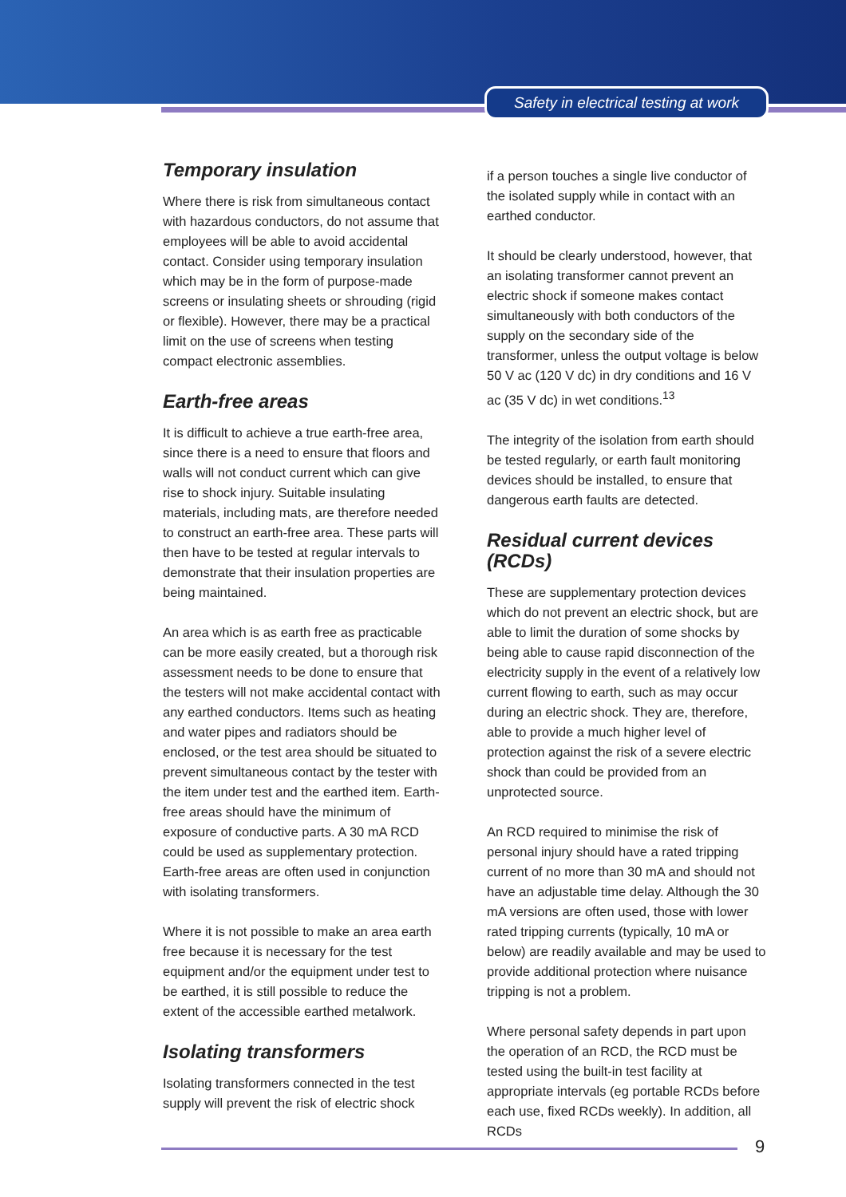Safety in electrical testing at work
Temporary insulation
Where there is risk from simultaneous contact with hazardous conductors, do not assume that employees will be able to avoid accidental contact. Consider using temporary insulation which may be in the form of purpose-made screens or insulating sheets or shrouding (rigid or flexible). However, there may be a practical limit on the use of screens when testing compact electronic assemblies.
Earth-free areas
It is difficult to achieve a true earth-free area, since there is a need to ensure that floors and walls will not conduct current which can give rise to shock injury. Suitable insulating materials, including mats, are therefore needed to construct an earth-free area. These parts will then have to be tested at regular intervals to demonstrate that their insulation properties are being maintained.
An area which is as earth free as practicable can be more easily created, but a thorough risk assessment needs to be done to ensure that the testers will not make accidental contact with any earthed conductors. Items such as heating and water pipes and radiators should be enclosed, or the test area should be situated to prevent simultaneous contact by the tester with the item under test and the earthed item. Earth-free areas should have the minimum of exposure of conductive parts. A 30 mA RCD could be used as supplementary protection. Earth-free areas are often used in conjunction with isolating transformers.
Where it is not possible to make an area earth free because it is necessary for the test equipment and/or the equipment under test to be earthed, it is still possible to reduce the extent of the accessible earthed metalwork.
Isolating transformers
Isolating transformers connected in the test supply will prevent the risk of electric shock
if a person touches a single live conductor of the isolated supply while in contact with an earthed conductor.
It should be clearly understood, however, that an isolating transformer cannot prevent an electric shock if someone makes contact simultaneously with both conductors of the supply on the secondary side of the transformer, unless the output voltage is below 50 V ac (120 V dc) in dry conditions and 16 V ac (35 V dc) in wet conditions.<sup>13</sup>
The integrity of the isolation from earth should be tested regularly, or earth fault monitoring devices should be installed, to ensure that dangerous earth faults are detected.
Residual current devices (RCDs)
These are supplementary protection devices which do not prevent an electric shock, but are able to limit the duration of some shocks by being able to cause rapid disconnection of the electricity supply in the event of a relatively low current flowing to earth, such as may occur during an electric shock. They are, therefore, able to provide a much higher level of protection against the risk of a severe electric shock than could be provided from an unprotected source.
An RCD required to minimise the risk of personal injury should have a rated tripping current of no more than 30 mA and should not have an adjustable time delay. Although the 30 mA versions are often used, those with lower rated tripping currents (typically, 10 mA or below) are readily available and may be used to provide additional protection where nuisance tripping is not a problem.
Where personal safety depends in part upon the operation of an RCD, the RCD must be tested using the built-in test facility at appropriate intervals (eg portable RCDs before each use, fixed RCDs weekly). In addition, all RCDs
9